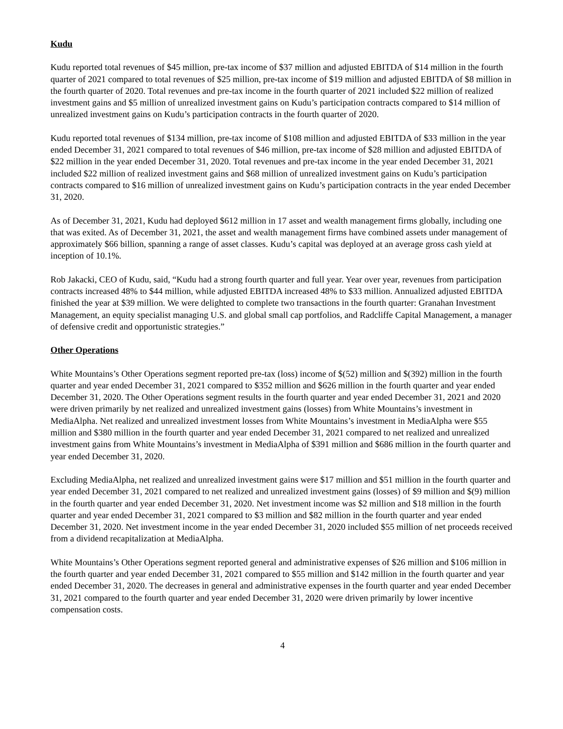Kudu
Kudu reported total revenues of $45 million, pre-tax income of $37 million and adjusted EBITDA of $14 million in the fourth quarter of 2021 compared to total revenues of $25 million, pre-tax income of $19 million and adjusted EBITDA of $8 million in the fourth quarter of 2020. Total revenues and pre-tax income in the fourth quarter of 2021 included $22 million of realized investment gains and $5 million of unrealized investment gains on Kudu’s participation contracts compared to $14 million of unrealized investment gains on Kudu’s participation contracts in the fourth quarter of 2020.
Kudu reported total revenues of $134 million, pre-tax income of $108 million and adjusted EBITDA of $33 million in the year ended December 31, 2021 compared to total revenues of $46 million, pre-tax income of $28 million and adjusted EBITDA of $22 million in the year ended December 31, 2020. Total revenues and pre-tax income in the year ended December 31, 2021 included $22 million of realized investment gains and $68 million of unrealized investment gains on Kudu’s participation contracts compared to $16 million of unrealized investment gains on Kudu’s participation contracts in the year ended December 31, 2020.
As of December 31, 2021, Kudu had deployed $612 million in 17 asset and wealth management firms globally, including one that was exited. As of December 31, 2021, the asset and wealth management firms have combined assets under management of approximately $66 billion, spanning a range of asset classes. Kudu’s capital was deployed at an average gross cash yield at inception of 10.1%.
Rob Jakacki, CEO of Kudu, said, “Kudu had a strong fourth quarter and full year. Year over year, revenues from participation contracts increased 48% to $44 million, while adjusted EBITDA increased 48% to $33 million. Annualized adjusted EBITDA finished the year at $39 million. We were delighted to complete two transactions in the fourth quarter: Granahan Investment Management, an equity specialist managing U.S. and global small cap portfolios, and Radcliffe Capital Management, a manager of defensive credit and opportunistic strategies.”
Other Operations
White Mountains’s Other Operations segment reported pre-tax (loss) income of $(52) million and $(392) million in the fourth quarter and year ended December 31, 2021 compared to $352 million and $626 million in the fourth quarter and year ended December 31, 2020. The Other Operations segment results in the fourth quarter and year ended December 31, 2021 and 2020 were driven primarily by net realized and unrealized investment gains (losses) from White Mountains’s investment in MediaAlpha. Net realized and unrealized investment losses from White Mountains’s investment in MediaAlpha were $55 million and $380 million in the fourth quarter and year ended December 31, 2021 compared to net realized and unrealized investment gains from White Mountains’s investment in MediaAlpha of $391 million and $686 million in the fourth quarter and year ended December 31, 2020.
Excluding MediaAlpha, net realized and unrealized investment gains were $17 million and $51 million in the fourth quarter and year ended December 31, 2021 compared to net realized and unrealized investment gains (losses) of $9 million and $(9) million in the fourth quarter and year ended December 31, 2020. Net investment income was $2 million and $18 million in the fourth quarter and year ended December 31, 2021 compared to $3 million and $82 million in the fourth quarter and year ended December 31, 2020. Net investment income in the year ended December 31, 2020 included $55 million of net proceeds received from a dividend recapitalization at MediaAlpha.
White Mountains’s Other Operations segment reported general and administrative expenses of $26 million and $106 million in the fourth quarter and year ended December 31, 2021 compared to $55 million and $142 million in the fourth quarter and year ended December 31, 2020. The decreases in general and administrative expenses in the fourth quarter and year ended December 31, 2021 compared to the fourth quarter and year ended December 31, 2020 were driven primarily by lower incentive compensation costs.
4